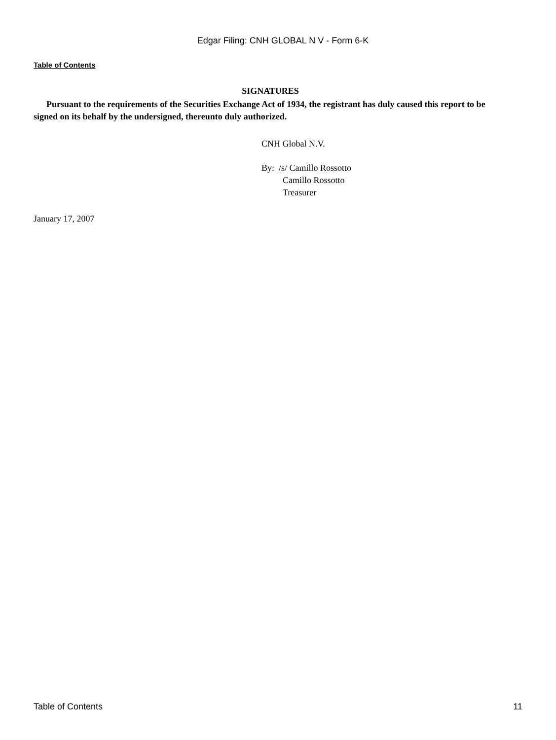Edgar Filing: CNH GLOBAL N V - Form 6-K
Table of Contents
SIGNATURES
Pursuant to the requirements of the Securities Exchange Act of 1934, the registrant has duly caused this report to be signed on its behalf by the undersigned, thereunto duly authorized.
CNH Global N.V.
By: /s/ Camillo Rossotto
Camillo Rossotto
Treasurer
January 17, 2007
Table of Contents 11